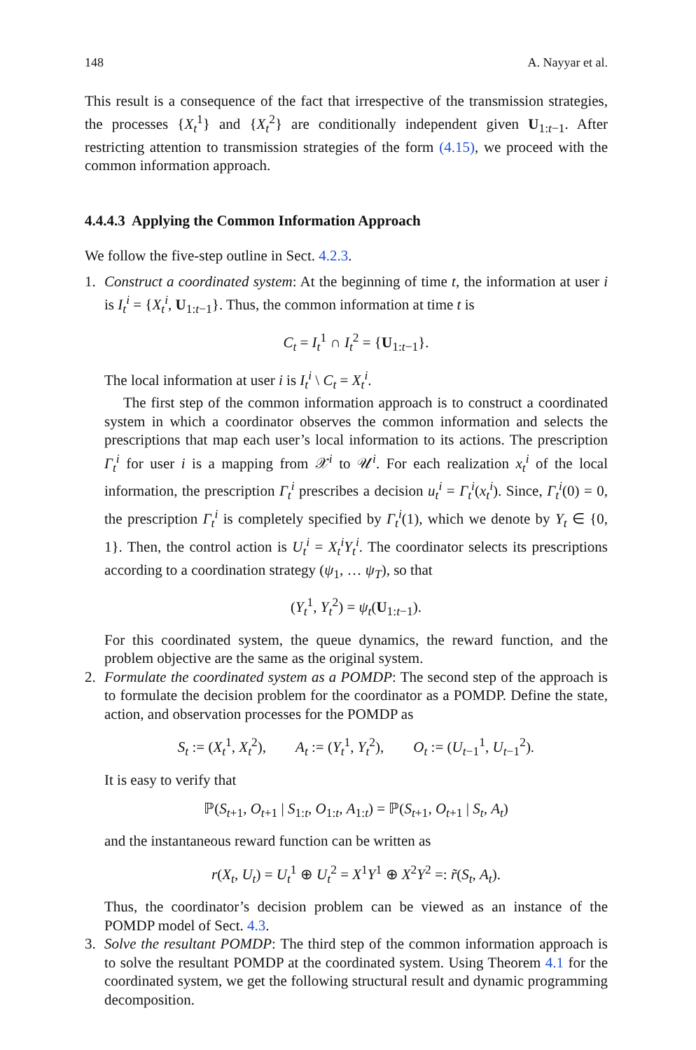148 A. Nayyar et al.
This result is a consequence of the fact that irrespective of the transmission strategies, the processes {X<sub>t</sub><sup>1</sup>} and {X<sub>t</sub><sup>2</sup>} are conditionally independent given U<sub>1:t−1</sub>. After restricting attention to transmission strategies of the form (4.15), we proceed with the common information approach.
4.4.4.3 Applying the Common Information Approach
We follow the five-step outline in Sect. 4.2.3.
1. Construct a coordinated system: At the beginning of time t, the information at user i is I<sub>t</sub><sup>i</sup> = {X<sub>t</sub><sup>i</sup>, U<sub>1:t−1</sub>}. Thus, the common information at time t is
C<sub>t</sub> = I<sub>t</sub><sup>1</sup> ∩ I<sub>t</sub><sup>2</sup> = {U<sub>1:t−1</sub>}.
The local information at user i is I<sub>t</sub><sup>i</sup> \ C<sub>t</sub> = X<sub>t</sub><sup>i</sup>.
The first step of the common information approach is to construct a coordinated system in which a coordinator observes the common information and selects the prescriptions that map each user’s local information to its actions. The prescription Γ<sub>t</sub><sup>i</sup> for user i is a mapping from 𝒳<sup>i</sup> to 𝒰<sup>i</sup>. For each realization x<sub>t</sub><sup>i</sup> of the local information, the prescription Γ<sub>t</sub><sup>i</sup> prescribes a decision u<sub>t</sub><sup>i</sup> = Γ<sub>t</sub><sup>i</sup>(x<sub>t</sub><sup>i</sup>). Since, Γ<sub>t</sub><sup>i</sup>(0) = 0, the prescription Γ<sub>t</sub><sup>i</sup> is completely specified by Γ<sub>t</sub><sup>i</sup>(1), which we denote by Y<sub>t</sub> ∈ {0, 1}. Then, the control action is U<sub>t</sub><sup>i</sup> = X<sub>t</sub><sup>i</sup>Y<sub>t</sub><sup>i</sup>. The coordinator selects its prescriptions according to a coordination strategy (ψ<sub>1</sub>, … ψ<sub>T</sub>), so that
(Y<sub>t</sub><sup>1</sup>, Y<sub>t</sub><sup>2</sup>) = ψ<sub>t</sub>(U<sub>1:t−1</sub>).
For this coordinated system, the queue dynamics, the reward function, and the problem objective are the same as the original system.
2. Formulate the coordinated system as a POMDP: The second step of the approach is to formulate the decision problem for the coordinator as a POMDP. Define the state, action, and observation processes for the POMDP as
S<sub>t</sub> := (X<sub>t</sub><sup>1</sup>, X<sub>t</sub><sup>2</sup>), A<sub>t</sub> := (Y<sub>t</sub><sup>1</sup>, Y<sub>t</sub><sup>2</sup>), O<sub>t</sub> := (U<sub>t−1</sub><sup>1</sup>, U<sub>t−1</sub><sup>2</sup>).
It is easy to verify that
ℙ(S<sub>t+1</sub>, O<sub>t+1</sub> | S<sub>1:t</sub>, O<sub>1:t</sub>, A<sub>1:t</sub>) = ℙ(S<sub>t+1</sub>, O<sub>t+1</sub> | S<sub>t</sub>, A<sub>t</sub>)
and the instantaneous reward function can be written as
r(X<sub>t</sub>, U<sub>t</sub>) = U<sub>t</sub><sup>1</sup> ⊕ U<sub>t</sub><sup>2</sup> = X<sup>1</sup>Y<sup>1</sup> ⊕ X<sup>2</sup>Y<sup>2</sup> =: r̃(S<sub>t</sub>, A<sub>t</sub>).
Thus, the coordinator’s decision problem can be viewed as an instance of the POMDP model of Sect. 4.3.
3. Solve the resultant POMDP: The third step of the common information approach is to solve the resultant POMDP at the coordinated system. Using Theorem 4.1 for the coordinated system, we get the following structural result and dynamic programming decomposition.